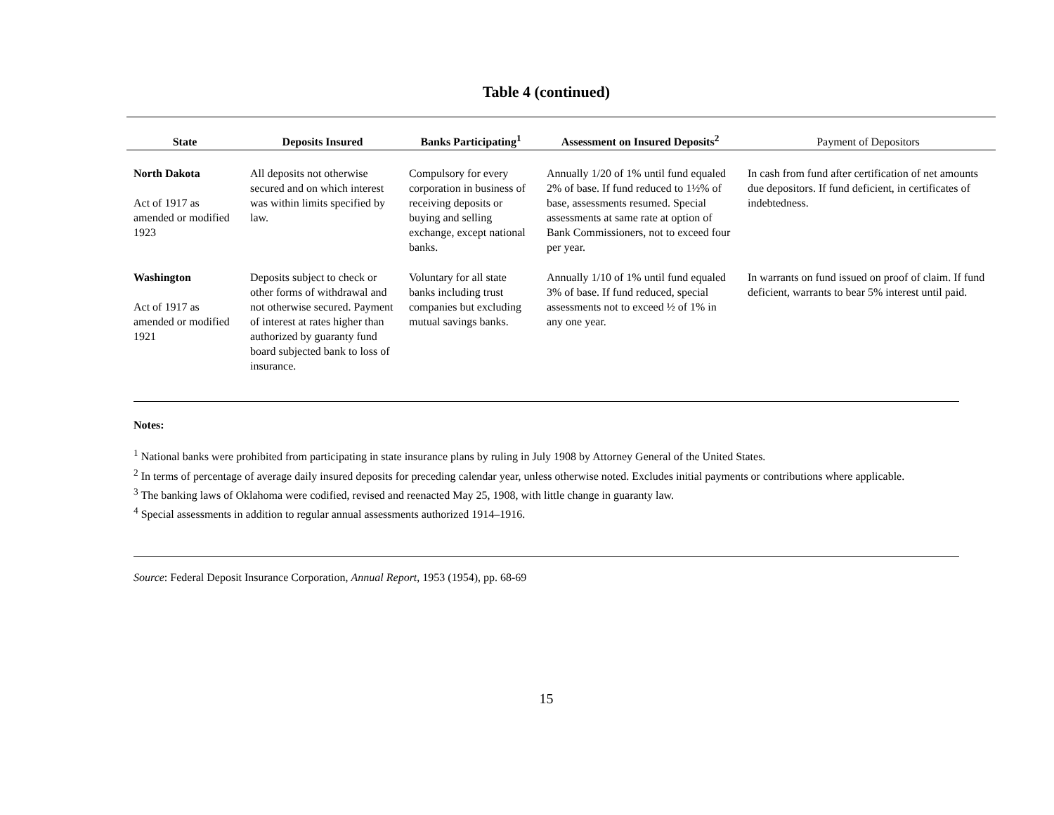Table 4 (continued)
| State | Deposits Insured | Banks Participating<sup>1</sup> | Assessment on Insured Deposits<sup>2</sup> | Payment of Depositors |
| --- | --- | --- | --- | --- |
| North Dakota Act of 1917 as amended or modified 1923 | All deposits not otherwise secured and on which interest was within limits specified by law. | Compulsory for every corporation in business of receiving deposits or buying and selling exchange, except national banks. | Annually 1/20 of 1% until fund equaled 2% of base. If fund reduced to 1½% of base, assessments resumed. Special assessments at same rate at option of Bank Commissioners, not to exceed four per year. | In cash from fund after certification of net amounts due depositors. If fund deficient, in certificates of indebtedness. |
| Washington Act of 1917 as amended or modified 1921 | Deposits subject to check or other forms of withdrawal and not otherwise secured. Payment of interest at rates higher than authorized by guaranty fund board subjected bank to loss of insurance. | Voluntary for all state banks including trust companies but excluding mutual savings banks. | Annually 1/10 of 1% until fund equaled 3% of base. If fund reduced, special assessments not to exceed ½ of 1% in any one year. | In warrants on fund issued on proof of claim. If fund deficient, warrants to bear 5% interest until paid. |
Notes:
<sup>1</sup> National banks were prohibited from participating in state insurance plans by ruling in July 1908 by Attorney General of the United States.
<sup>2</sup> In terms of percentage of average daily insured deposits for preceding calendar year, unless otherwise noted. Excludes initial payments or contributions where applicable.
<sup>3</sup> The banking laws of Oklahoma were codified, revised and reenacted May 25, 1908, with little change in guaranty law.
<sup>4</sup> Special assessments in addition to regular annual assessments authorized 1914–1916.
Source: Federal Deposit Insurance Corporation, Annual Report, 1953 (1954), pp. 68-69
15